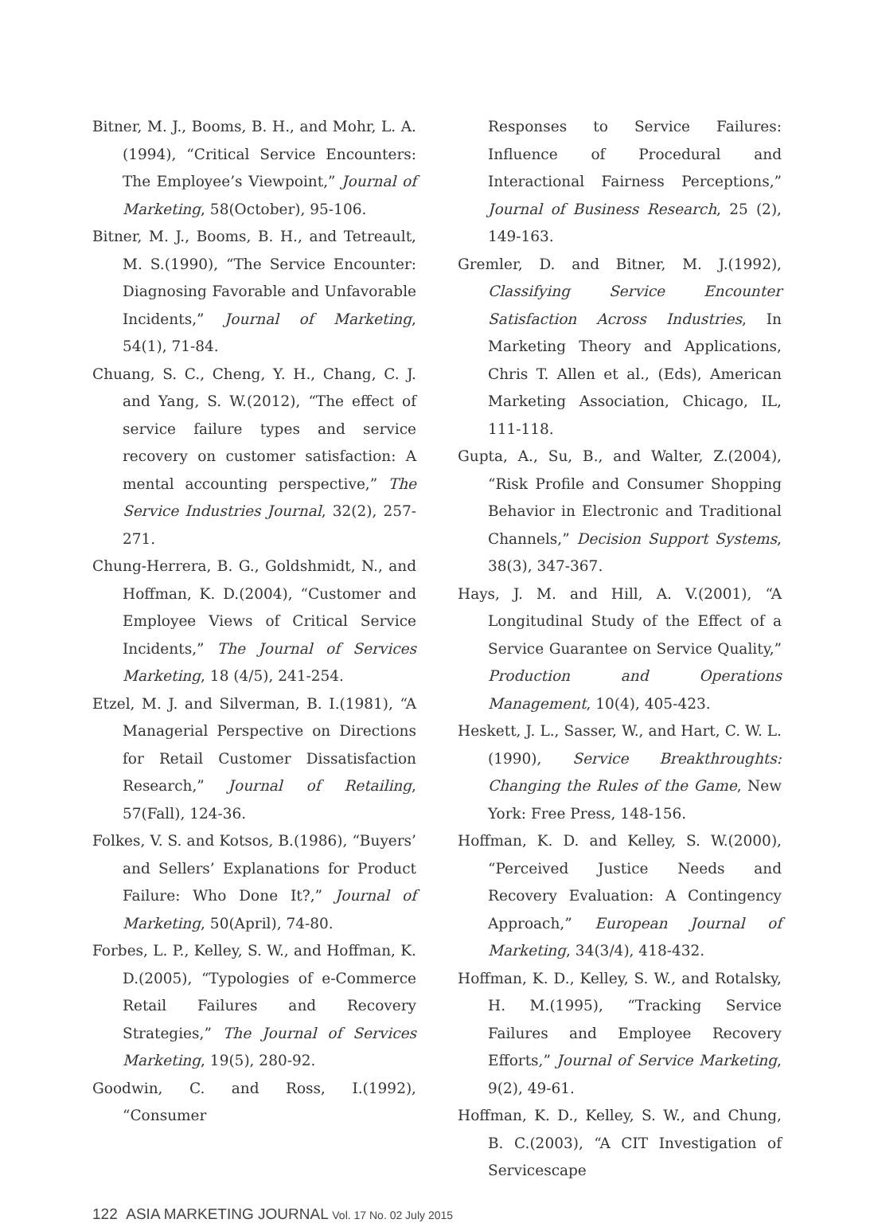Bitner, M. J., Booms, B. H., and Mohr, L. A.(1994), “Critical Service Encounters: The Employee’s Viewpoint,” Journal of Marketing, 58(October), 95-106.
Bitner, M. J., Booms, B. H., and Tetreault, M. S.(1990), “The Service Encounter: Diagnosing Favorable and Unfavorable Incidents,” Journal of Marketing, 54(1), 71-84.
Chuang, S. C., Cheng, Y. H., Chang, C. J. and Yang, S. W.(2012), “The effect of service failure types and service recovery on customer satisfaction: A mental accounting perspective,” The Service Industries Journal, 32(2), 257-271.
Chung-Herrera, B. G., Goldshmidt, N., and Hoffman, K. D.(2004), “Customer and Employee Views of Critical Service Incidents,” The Journal of Services Marketing, 18 (4/5), 241-254.
Etzel, M. J. and Silverman, B. I.(1981), “A Managerial Perspective on Directions for Retail Customer Dissatisfaction Research,” Journal of Retailing, 57(Fall), 124-36.
Folkes, V. S. and Kotsos, B.(1986), “Buyers’ and Sellers’ Explanations for Product Failure: Who Done It?,” Journal of Marketing, 50(April), 74-80.
Forbes, L. P., Kelley, S. W., and Hoffman, K. D.(2005), “Typologies of e-Commerce Retail Failures and Recovery Strategies,” The Journal of Services Marketing, 19(5), 280-92.
Goodwin, C. and Ross, I.(1992), “Consumer
Responses to Service Failures: Influence of Procedural and Interactional Fairness Perceptions,” Journal of Business Research, 25 (2), 149-163.
Gremler, D. and Bitner, M. J.(1992), Classifying Service Encounter Satisfaction Across Industries, In Marketing Theory and Applications, Chris T. Allen et al., (Eds), American Marketing Association, Chicago, IL, 111-118.
Gupta, A., Su, B., and Walter, Z.(2004), “Risk Profile and Consumer Shopping Behavior in Electronic and Traditional Channels,” Decision Support Systems, 38(3), 347-367.
Hays, J. M. and Hill, A. V.(2001), “A Longitudinal Study of the Effect of a Service Guarantee on Service Quality,” Production and Operations Management, 10(4), 405-423.
Heskett, J. L., Sasser, W., and Hart, C. W. L. (1990), Service Breakthroughts: Changing the Rules of the Game, New York: Free Press, 148-156.
Hoffman, K. D. and Kelley, S. W.(2000), “Perceived Justice Needs and Recovery Evaluation: A Contingency Approach,” European Journal of Marketing, 34(3/4), 418-432.
Hoffman, K. D., Kelley, S. W., and Rotalsky, H. M.(1995), “Tracking Service Failures and Employee Recovery Efforts,” Journal of Service Marketing, 9(2), 49-61.
Hoffman, K. D., Kelley, S. W., and Chung, B. C.(2003), “A CIT Investigation of Servicescape
122 ASIA MARKETING JOURNAL Vol. 17 No. 02 July 2015